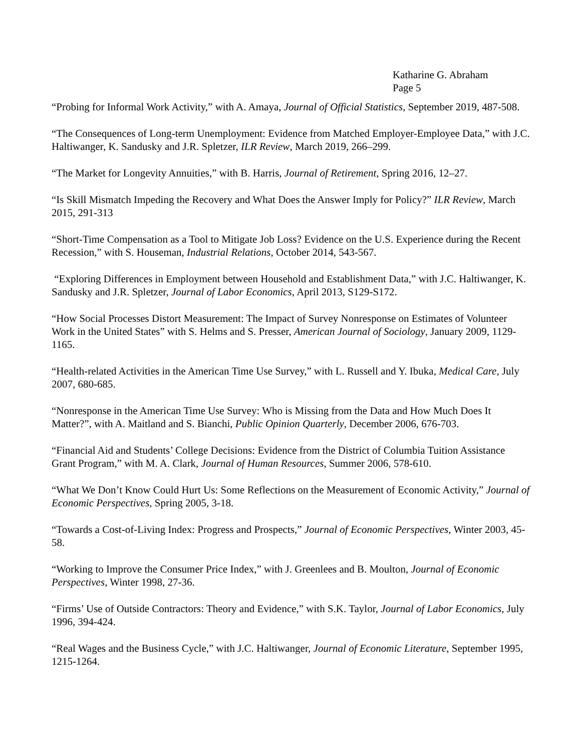Katharine G. Abraham
Page 5
“Probing for Informal Work Activity,” with A. Amaya, Journal of Official Statistics, September 2019, 487-508.
“The Consequences of Long-term Unemployment: Evidence from Matched Employer-Employee Data,” with J.C. Haltiwanger, K. Sandusky and J.R. Spletzer, ILR Review, March 2019, 266–299.
“The Market for Longevity Annuities,” with B. Harris, Journal of Retirement, Spring 2016, 12–27.
“Is Skill Mismatch Impeding the Recovery and What Does the Answer Imply for Policy?” ILR Review, March 2015, 291-313
“Short-Time Compensation as a Tool to Mitigate Job Loss? Evidence on the U.S. Experience during the Recent Recession,” with S. Houseman, Industrial Relations, October 2014, 543-567.
“Exploring Differences in Employment between Household and Establishment Data,” with J.C. Haltiwanger, K. Sandusky and J.R. Spletzer, Journal of Labor Economics, April 2013, S129-S172.
“How Social Processes Distort Measurement: The Impact of Survey Nonresponse on Estimates of Volunteer Work in the United States” with S. Helms and S. Presser, American Journal of Sociology, January 2009, 1129-1165.
“Health-related Activities in the American Time Use Survey,” with L. Russell and Y. Ibuka, Medical Care, July 2007, 680-685.
“Nonresponse in the American Time Use Survey: Who is Missing from the Data and How Much Does It Matter?”, with A. Maitland and S. Bianchi, Public Opinion Quarterly, December 2006, 676-703.
“Financial Aid and Students’ College Decisions: Evidence from the District of Columbia Tuition Assistance Grant Program,” with M. A. Clark, Journal of Human Resources, Summer 2006, 578-610.
“What We Don’t Know Could Hurt Us: Some Reflections on the Measurement of Economic Activity,” Journal of Economic Perspectives, Spring 2005, 3-18.
“Towards a Cost-of-Living Index: Progress and Prospects,” Journal of Economic Perspectives, Winter 2003, 45-58.
“Working to Improve the Consumer Price Index,” with J. Greenlees and B. Moulton, Journal of Economic Perspectives, Winter 1998, 27-36.
“Firms’ Use of Outside Contractors: Theory and Evidence,” with S.K. Taylor, Journal of Labor Economics, July 1996, 394-424.
“Real Wages and the Business Cycle,” with J.C. Haltiwanger, Journal of Economic Literature, September 1995, 1215-1264.